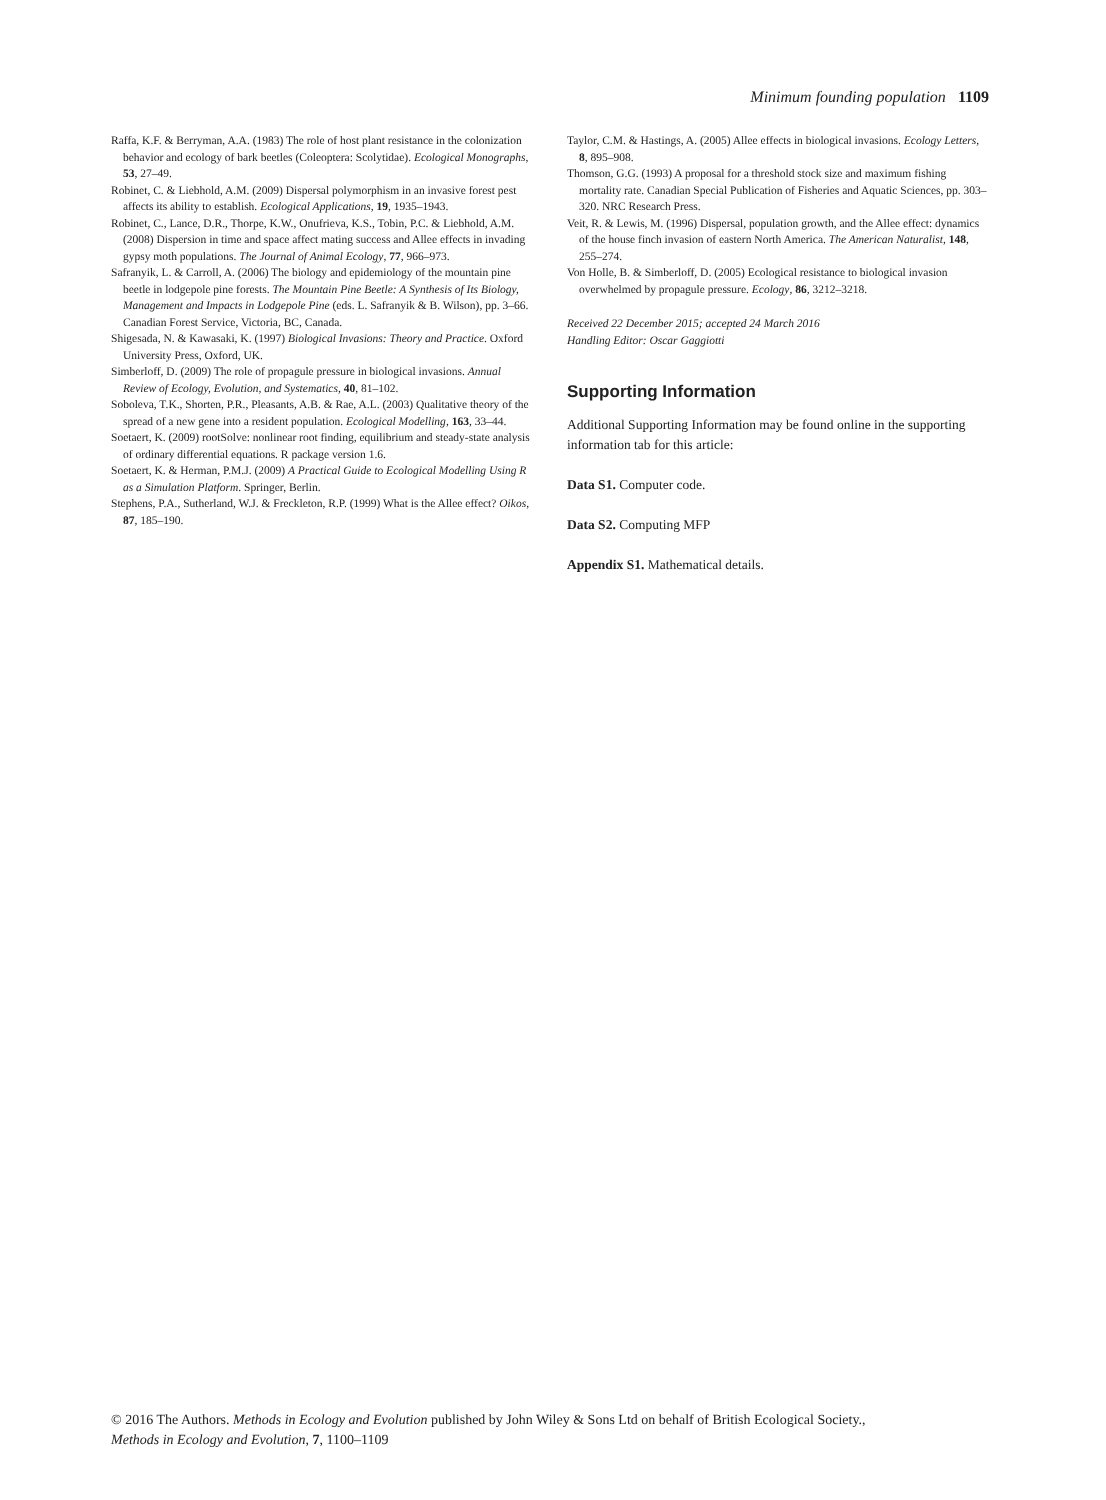Minimum founding population 1109
Raffa, K.F. & Berryman, A.A. (1983) The role of host plant resistance in the colonization behavior and ecology of bark beetles (Coleoptera: Scolytidae). Ecological Monographs, 53, 27–49.
Robinet, C. & Liebhold, A.M. (2009) Dispersal polymorphism in an invasive forest pest affects its ability to establish. Ecological Applications, 19, 1935–1943.
Robinet, C., Lance, D.R., Thorpe, K.W., Onufrieva, K.S., Tobin, P.C. & Liebhold, A.M. (2008) Dispersion in time and space affect mating success and Allee effects in invading gypsy moth populations. The Journal of Animal Ecology, 77, 966–973.
Safranyik, L. & Carroll, A. (2006) The biology and epidemiology of the mountain pine beetle in lodgepole pine forests. The Mountain Pine Beetle: A Synthesis of Its Biology, Management and Impacts in Lodgepole Pine (eds. L. Safranyik & B. Wilson), pp. 3–66. Canadian Forest Service, Victoria, BC, Canada.
Shigesada, N. & Kawasaki, K. (1997) Biological Invasions: Theory and Practice. Oxford University Press, Oxford, UK.
Simberloff, D. (2009) The role of propagule pressure in biological invasions. Annual Review of Ecology, Evolution, and Systematics, 40, 81–102.
Soboleva, T.K., Shorten, P.R., Pleasants, A.B. & Rae, A.L. (2003) Qualitative theory of the spread of a new gene into a resident population. Ecological Modelling, 163, 33–44.
Soetaert, K. (2009) rootSolve: nonlinear root finding, equilibrium and steady-state analysis of ordinary differential equations. R package version 1.6.
Soetaert, K. & Herman, P.M.J. (2009) A Practical Guide to Ecological Modelling Using R as a Simulation Platform. Springer, Berlin.
Stephens, P.A., Sutherland, W.J. & Freckleton, R.P. (1999) What is the Allee effect? Oikos, 87, 185–190.
Taylor, C.M. & Hastings, A. (2005) Allee effects in biological invasions. Ecology Letters, 8, 895–908.
Thomson, G.G. (1993) A proposal for a threshold stock size and maximum fishing mortality rate. Canadian Special Publication of Fisheries and Aquatic Sciences, pp. 303–320. NRC Research Press.
Veit, R. & Lewis, M. (1996) Dispersal, population growth, and the Allee effect: dynamics of the house finch invasion of eastern North America. The American Naturalist, 148, 255–274.
Von Holle, B. & Simberloff, D. (2005) Ecological resistance to biological invasion overwhelmed by propagule pressure. Ecology, 86, 3212–3218.
Received 22 December 2015; accepted 24 March 2016
Handling Editor: Oscar Gaggiotti
Supporting Information
Additional Supporting Information may be found online in the supporting information tab for this article:
Data S1. Computer code.
Data S2. Computing MFP
Appendix S1. Mathematical details.
© 2016 The Authors. Methods in Ecology and Evolution published by John Wiley & Sons Ltd on behalf of British Ecological Society.,
Methods in Ecology and Evolution, 7, 1100–1109